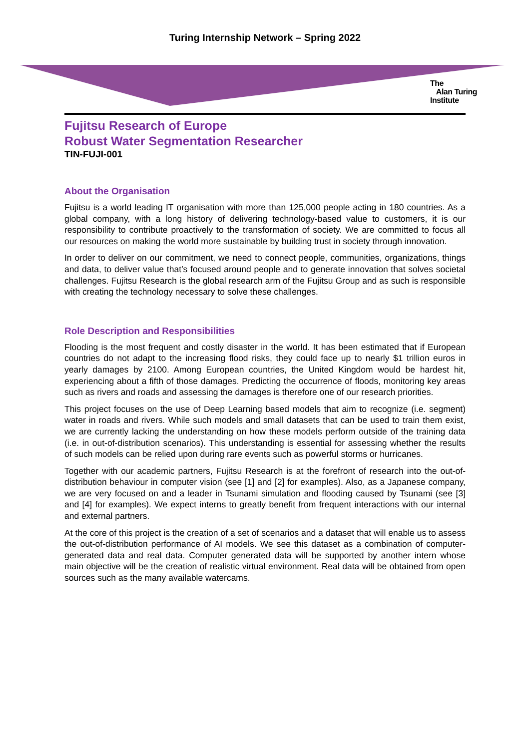Turing Internship Network – Spring 2022
The
Alan Turing
Institute
Fujitsu Research of Europe
Robust Water Segmentation Researcher
TIN-FUJI-001
About the Organisation
Fujitsu is a world leading IT organisation with more than 125,000 people acting in 180 countries. As a global company, with a long history of delivering technology-based value to customers, it is our responsibility to contribute proactively to the transformation of society. We are committed to focus all our resources on making the world more sustainable by building trust in society through innovation.
In order to deliver on our commitment, we need to connect people, communities, organizations, things and data, to deliver value that’s focused around people and to generate innovation that solves societal challenges. Fujitsu Research is the global research arm of the Fujitsu Group and as such is responsible with creating the technology necessary to solve these challenges.
Role Description and Responsibilities
Flooding is the most frequent and costly disaster in the world. It has been estimated that if European countries do not adapt to the increasing flood risks, they could face up to nearly $1 trillion euros in yearly damages by 2100. Among European countries, the United Kingdom would be hardest hit, experiencing about a fifth of those damages. Predicting the occurrence of floods, monitoring key areas such as rivers and roads and assessing the damages is therefore one of our research priorities.
This project focuses on the use of Deep Learning based models that aim to recognize (i.e. segment) water in roads and rivers. While such models and small datasets that can be used to train them exist, we are currently lacking the understanding on how these models perform outside of the training data (i.e. in out-of-distribution scenarios). This understanding is essential for assessing whether the results of such models can be relied upon during rare events such as powerful storms or hurricanes.
Together with our academic partners, Fujitsu Research is at the forefront of research into the out-of-distribution behaviour in computer vision (see [1] and [2] for examples). Also, as a Japanese company, we are very focused on and a leader in Tsunami simulation and flooding caused by Tsunami (see [3] and [4] for examples). We expect interns to greatly benefit from frequent interactions with our internal and external partners.
At the core of this project is the creation of a set of scenarios and a dataset that will enable us to assess the out-of-distribution performance of AI models. We see this dataset as a combination of computer-generated data and real data. Computer generated data will be supported by another intern whose main objective will be the creation of realistic virtual environment. Real data will be obtained from open sources such as the many available watercams.